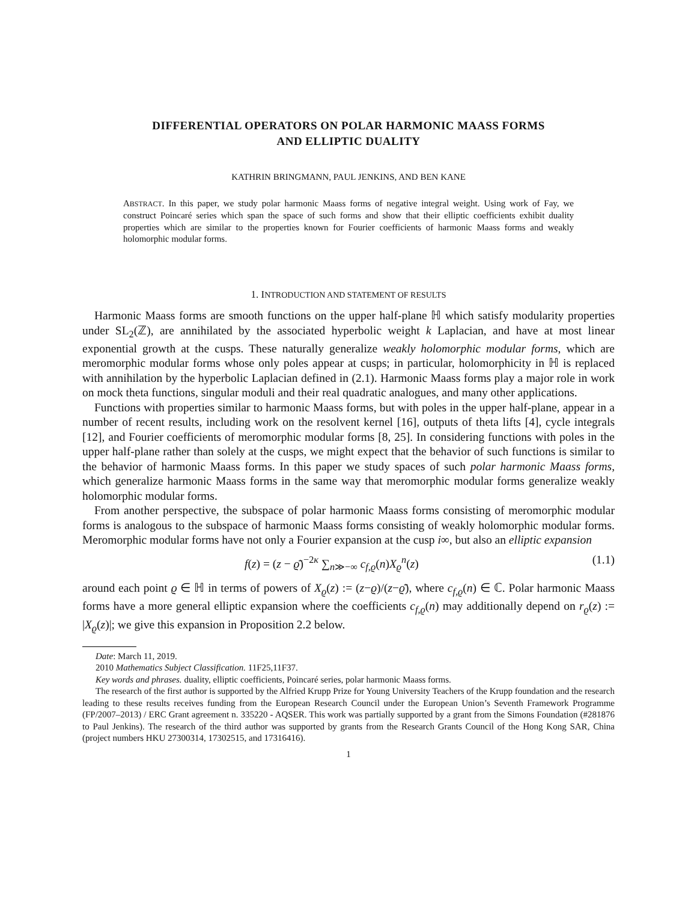DIFFERENTIAL OPERATORS ON POLAR HARMONIC MAASS FORMS
AND ELLIPTIC DUALITY
KATHRIN BRINGMANN, PAUL JENKINS, AND BEN KANE
ABSTRACT. In this paper, we study polar harmonic Maass forms of negative integral weight. Using work of Fay, we construct Poincaré series which span the space of such forms and show that their elliptic coefficients exhibit duality properties which are similar to the properties known for Fourier coefficients of harmonic Maass forms and weakly holomorphic modular forms.
1. INTRODUCTION AND STATEMENT OF RESULTS
Harmonic Maass forms are smooth functions on the upper half-plane ℍ which satisfy modularity properties under SL<sub>2</sub>(ℤ), are annihilated by the associated hyperbolic weight k Laplacian, and have at most linear exponential growth at the cusps. These naturally generalize weakly holomorphic modular forms, which are meromorphic modular forms whose only poles appear at cusps; in particular, holomorphicity in ℍ is replaced with annihilation by the hyperbolic Laplacian defined in (2.1). Harmonic Maass forms play a major role in work on mock theta functions, singular moduli and their real quadratic analogues, and many other applications.
Functions with properties similar to harmonic Maass forms, but with poles in the upper half-plane, appear in a number of recent results, including work on the resolvent kernel [16], outputs of theta lifts [4], cycle integrals [12], and Fourier coefficients of meromorphic modular forms [8, 25]. In considering functions with poles in the upper half-plane rather than solely at the cusps, we might expect that the behavior of such functions is similar to the behavior of harmonic Maass forms. In this paper we study spaces of such polar harmonic Maass forms, which generalize harmonic Maass forms in the same way that meromorphic modular forms generalize weakly holomorphic modular forms.
From another perspective, the subspace of polar harmonic Maass forms consisting of meromorphic modular forms is analogous to the subspace of harmonic Maass forms consisting of weakly holomorphic modular forms. Meromorphic modular forms have not only a Fourier expansion at the cusp i∞, but also an elliptic expansion
f(z) = (z − ϱ̄)<sup>−2κ</sup> ∑<sub>n≫−∞</sub> c<sub>f,ϱ</sub>(n)X<sub>ϱ</sub><sup>n</sup>(z) (1.1)
around each point ϱ ∈ ℍ in terms of powers of X<sub>ϱ</sub>(z) := (z−ϱ)/(z−ϱ̄), where c<sub>f,ϱ</sub>(n) ∈ ℂ. Polar harmonic Maass forms have a more general elliptic expansion where the coefficients c<sub>f,ϱ</sub>(n) may additionally depend on r<sub>ϱ</sub>(z) := |X<sub>ϱ</sub>(z)|; we give this expansion in Proposition 2.2 below.
Date: March 11, 2019.
2010 Mathematics Subject Classification. 11F25,11F37.
Key words and phrases. duality, elliptic coefficients, Poincaré series, polar harmonic Maass forms.
The research of the first author is supported by the Alfried Krupp Prize for Young University Teachers of the Krupp foundation and the research leading to these results receives funding from the European Research Council under the European Union’s Seventh Framework Programme (FP/2007–2013) / ERC Grant agreement n. 335220 - AQSER. This work was partially supported by a grant from the Simons Foundation (#281876 to Paul Jenkins). The research of the third author was supported by grants from the Research Grants Council of the Hong Kong SAR, China (project numbers HKU 27300314, 17302515, and 17316416).
1